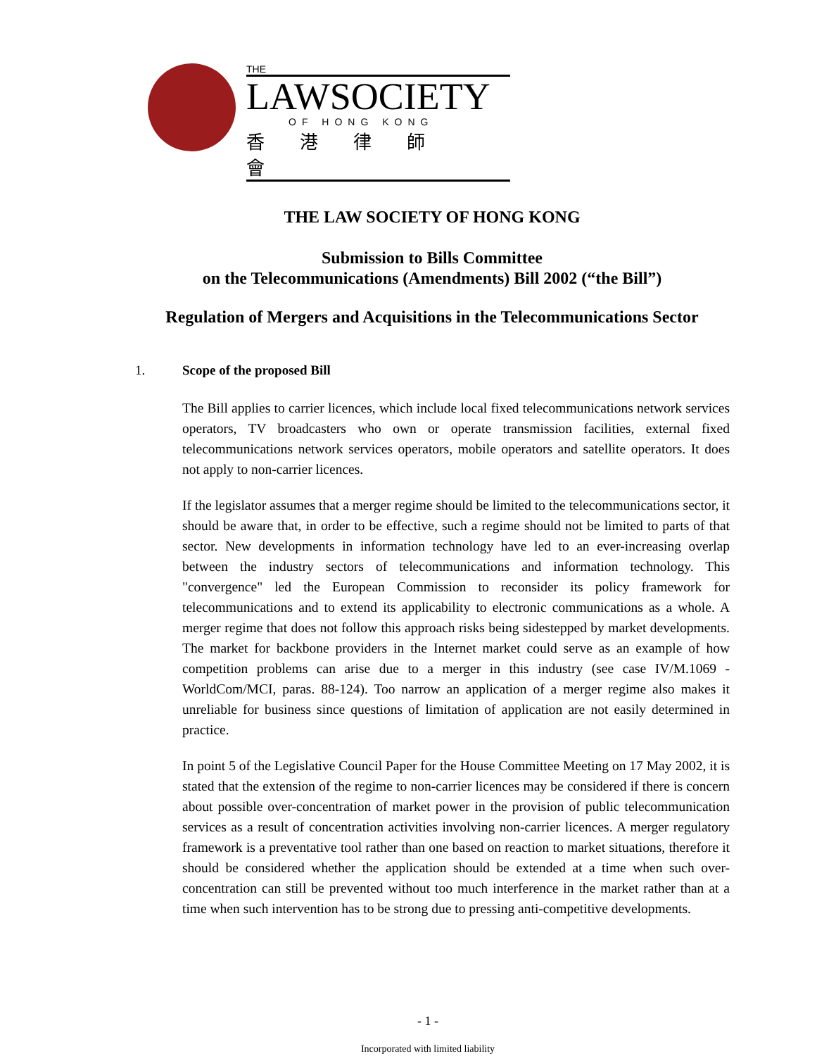THE
LAWSOCIETY
OF HONG KONG
香港律師會
THE LAW SOCIETY OF HONG KONG
Submission to Bills Committee
on the Telecommunications (Amendments) Bill 2002 (“the Bill”)
Regulation of Mergers and Acquisitions in the Telecommunications Sector
1. Scope of the proposed Bill
The Bill applies to carrier licences, which include local fixed telecommunications network services operators, TV broadcasters who own or operate transmission facilities, external fixed telecommunications network services operators, mobile operators and satellite operators. It does not apply to non-carrier licences.
If the legislator assumes that a merger regime should be limited to the telecommunications sector, it should be aware that, in order to be effective, such a regime should not be limited to parts of that sector. New developments in information technology have led to an ever-increasing overlap between the industry sectors of telecommunications and information technology. This "convergence" led the European Commission to reconsider its policy framework for telecommunications and to extend its applicability to electronic communications as a whole. A merger regime that does not follow this approach risks being sidestepped by market developments. The market for backbone providers in the Internet market could serve as an example of how competition problems can arise due to a merger in this industry (see case IV/M.1069 - WorldCom/MCI, paras. 88-124). Too narrow an application of a merger regime also makes it unreliable for business since questions of limitation of application are not easily determined in practice.
In point 5 of the Legislative Council Paper for the House Committee Meeting on 17 May 2002, it is stated that the extension of the regime to non-carrier licences may be considered if there is concern about possible over-concentration of market power in the provision of public telecommunication services as a result of concentration activities involving non-carrier licences. A merger regulatory framework is a preventative tool rather than one based on reaction to market situations, therefore it should be considered whether the application should be extended at a time when such over-concentration can still be prevented without too much interference in the market rather than at a time when such intervention has to be strong due to pressing anti-competitive developments.
- 1 -
Incorporated with limited liability